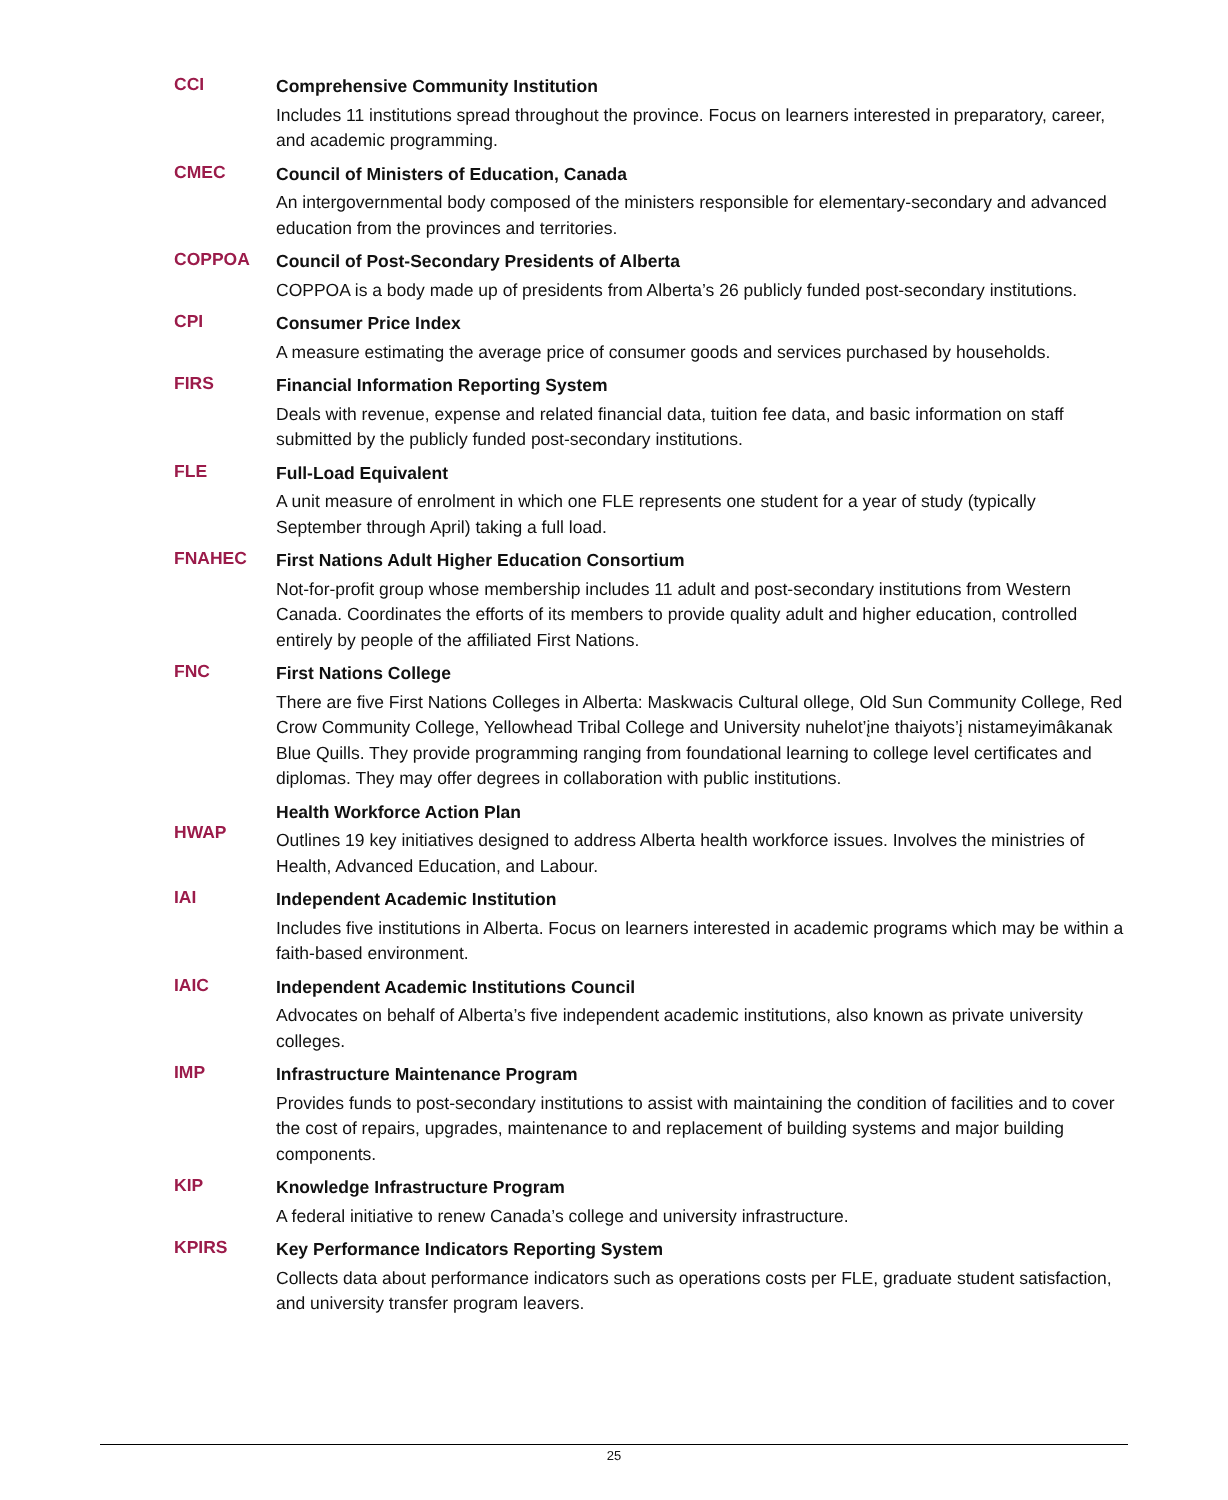CCI
Comprehensive Community Institution
Includes 11 institutions spread throughout the province. Focus on learners interested in preparatory, career, and academic programming.
CMEC
Council of Ministers of Education, Canada
An intergovernmental body composed of the ministers responsible for elementary-secondary and advanced education from the provinces and territories.
COPPOA
Council of Post-Secondary Presidents of Alberta
COPPOA is a body made up of presidents from Alberta’s 26 publicly funded post-secondary institutions.
CPI
Consumer Price Index
A measure estimating the average price of consumer goods and services purchased by households.
FIRS
Financial Information Reporting System
Deals with revenue, expense and related financial data, tuition fee data, and basic information on staff submitted by the publicly funded post-secondary institutions.
FLE
Full-Load Equivalent
A unit measure of enrolment in which one FLE represents one student for a year of study (typically September through April) taking a full load.
FNAHEC
First Nations Adult Higher Education Consortium
Not-for-profit group whose membership includes 11 adult and post-secondary institutions from Western Canada. Coordinates the efforts of its members to provide quality adult and higher education, controlled entirely by people of the affiliated First Nations.
FNC
First Nations College
There are five First Nations Colleges in Alberta: Maskwacis Cultural ollege, Old Sun Community College, Red Crow Community College, Yellowhead Tribal College and University nuhelot’įne thaiyots’į nistameyimâkanak Blue Quills. They provide programming ranging from foundational learning to college level certificates and diplomas. They may offer degrees in collaboration with public institutions.
HWAP
Health Workforce Action Plan
Outlines 19 key initiatives designed to address Alberta health workforce issues. Involves the ministries of Health, Advanced Education, and Labour.
IAI
Independent Academic Institution
Includes five institutions in Alberta. Focus on learners interested in academic programs which may be within a faith-based environment.
IAIC
Independent Academic Institutions Council
Advocates on behalf of Alberta’s five independent academic institutions, also known as private university colleges.
IMP
Infrastructure Maintenance Program
Provides funds to post-secondary institutions to assist with maintaining the condition of facilities and to cover the cost of repairs, upgrades, maintenance to and replacement of building systems and major building components.
KIP
Knowledge Infrastructure Program
A federal initiative to renew Canada’s college and university infrastructure.
KPIRS
Key Performance Indicators Reporting System
Collects data about performance indicators such as operations costs per FLE, graduate student satisfaction, and university transfer program leavers.
25